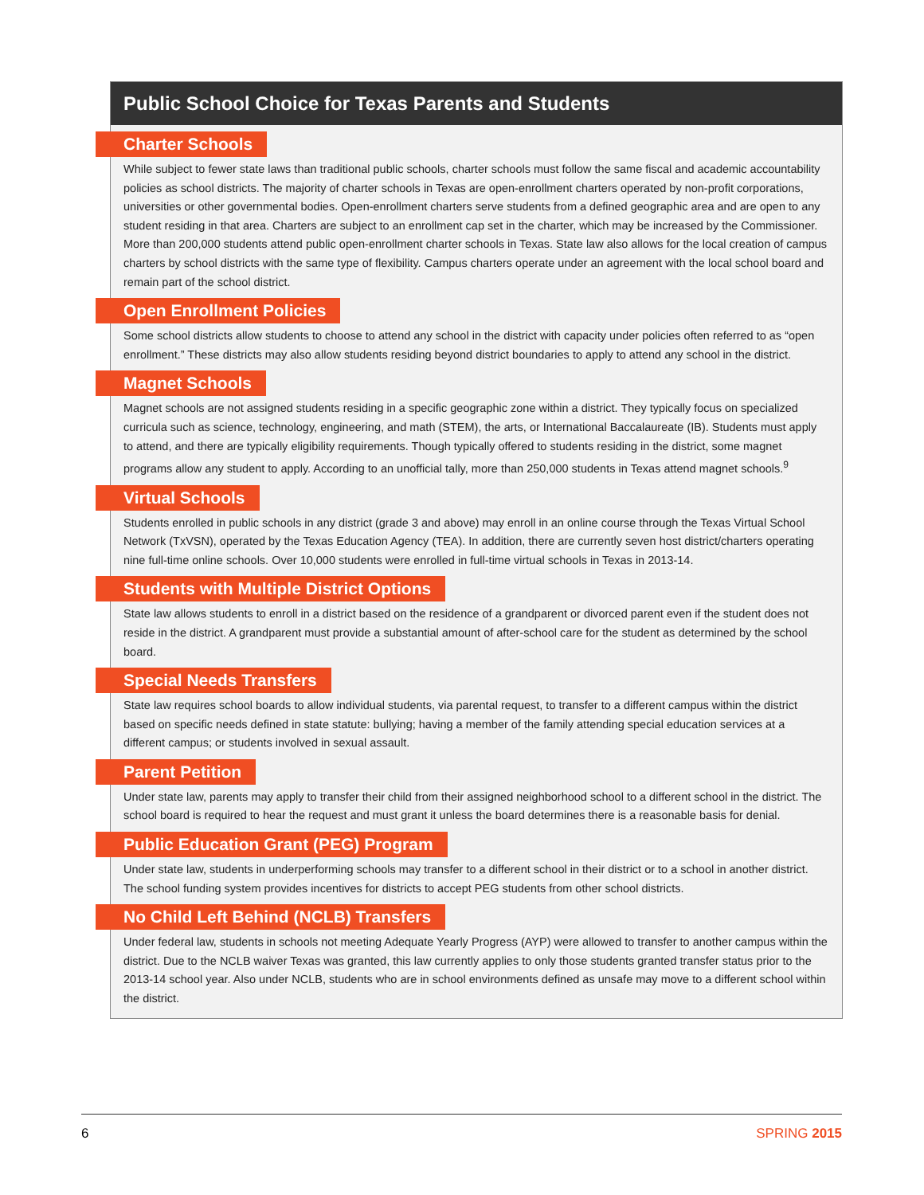Public School Choice for Texas Parents and Students
Charter Schools
While subject to fewer state laws than traditional public schools, charter schools must follow the same fiscal and academic accountability policies as school districts. The majority of charter schools in Texas are open-enrollment charters operated by non-profit corporations, universities or other governmental bodies. Open-enrollment charters serve students from a defined geographic area and are open to any student residing in that area. Charters are subject to an enrollment cap set in the charter, which may be increased by the Commissioner. More than 200,000 students attend public open-enrollment charter schools in Texas. State law also allows for the local creation of campus charters by school districts with the same type of flexibility. Campus charters operate under an agreement with the local school board and remain part of the school district.
Open Enrollment Policies
Some school districts allow students to choose to attend any school in the district with capacity under policies often referred to as “open enrollment.” These districts may also allow students residing beyond district boundaries to apply to attend any school in the district.
Magnet Schools
Magnet schools are not assigned students residing in a specific geographic zone within a district. They typically focus on specialized curricula such as science, technology, engineering, and math (STEM), the arts, or International Baccalaureate (IB). Students must apply to attend, and there are typically eligibility requirements. Though typically offered to students residing in the district, some magnet programs allow any student to apply. According to an unofficial tally, more than 250,000 students in Texas attend magnet schools.<sup>9</sup>
Virtual Schools
Students enrolled in public schools in any district (grade 3 and above) may enroll in an online course through the Texas Virtual School Network (TxVSN), operated by the Texas Education Agency (TEA). In addition, there are currently seven host district/charters operating nine full-time online schools. Over 10,000 students were enrolled in full-time virtual schools in Texas in 2013-14.
Students with Multiple District Options
State law allows students to enroll in a district based on the residence of a grandparent or divorced parent even if the student does not reside in the district. A grandparent must provide a substantial amount of after-school care for the student as determined by the school board.
Special Needs Transfers
State law requires school boards to allow individual students, via parental request, to transfer to a different campus within the district based on specific needs defined in state statute: bullying; having a member of the family attending special education services at a different campus; or students involved in sexual assault.
Parent Petition
Under state law, parents may apply to transfer their child from their assigned neighborhood school to a different school in the district. The school board is required to hear the request and must grant it unless the board determines there is a reasonable basis for denial.
Public Education Grant (PEG) Program
Under state law, students in underperforming schools may transfer to a different school in their district or to a school in another district. The school funding system provides incentives for districts to accept PEG students from other school districts.
No Child Left Behind (NCLB) Transfers
Under federal law, students in schools not meeting Adequate Yearly Progress (AYP) were allowed to transfer to another campus within the district. Due to the NCLB waiver Texas was granted, this law currently applies to only those students granted transfer status prior to the 2013-14 school year. Also under NCLB, students who are in school environments defined as unsafe may move to a different school within the district.
6 SPRING 2015